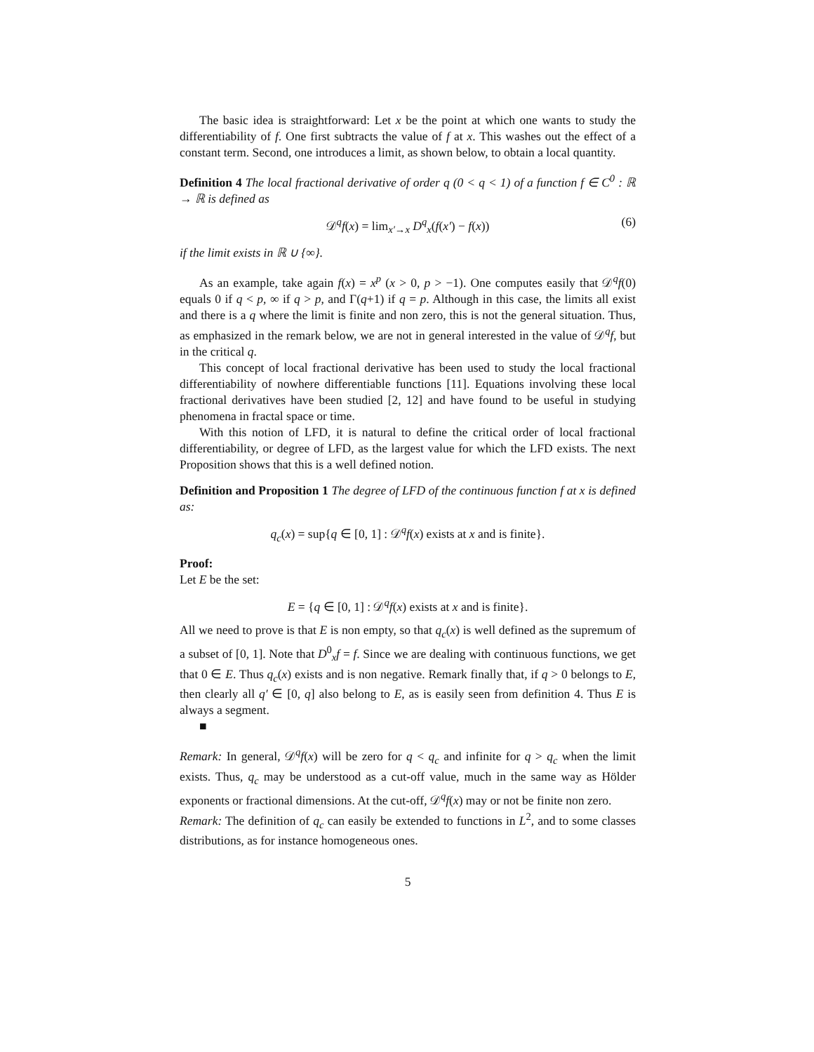The basic idea is straightforward: Let x be the point at which one wants to study the differentiability of f. One first subtracts the value of f at x. This washes out the effect of a constant term. Second, one introduces a limit, as shown below, to obtain a local quantity.
Definition 4 The local fractional derivative of order q (0 < q < 1) of a function f ∈ C<sup>0</sup> : ℝ → ℝ is defined as
𝒟<sup>q</sup>f(x) = lim<sub>x′→x</sub> D<sup>q</sup><sub>x</sub>(f(x′) − f(x)) (6)
if the limit exists in ℝ ∪ {∞}.
As an example, take again f(x) = x<sup>p</sup> (x > 0, p > −1). One computes easily that 𝒟<sup>q</sup>f(0) equals 0 if q < p, ∞ if q > p, and Γ(q+1) if q = p. Although in this case, the limits all exist and there is a q where the limit is finite and non zero, this is not the general situation. Thus, as emphasized in the remark below, we are not in general interested in the value of 𝒟<sup>q</sup>f, but in the critical q.
This concept of local fractional derivative has been used to study the local fractional differentiability of nowhere differentiable functions [11]. Equations involving these local fractional derivatives have been studied [2, 12] and have found to be useful in studying phenomena in fractal space or time.
With this notion of LFD, it is natural to define the critical order of local fractional differentiability, or degree of LFD, as the largest value for which the LFD exists. The next Proposition shows that this is a well defined notion.
Definition and Proposition 1 The degree of LFD of the continuous function f at x is defined as:
q<sub>c</sub>(x) = sup{q ∈ [0, 1] : 𝒟<sup>q</sup>f(x) exists at x and is finite}.
Proof:
Let E be the set:
E = {q ∈ [0, 1] : 𝒟<sup>q</sup>f(x) exists at x and is finite}.
All we need to prove is that E is non empty, so that q<sub>c</sub>(x) is well defined as the supremum of a subset of [0, 1]. Note that D<sup>0</sup><sub>x</sub>f = f. Since we are dealing with continuous functions, we get that 0 ∈ E. Thus q<sub>c</sub>(x) exists and is non negative. Remark finally that, if q > 0 belongs to E, then clearly all q′ ∈ [0, q] also belong to E, as is easily seen from definition 4. Thus E is always a segment.
■
Remark: In general, 𝒟<sup>q</sup>f(x) will be zero for q < q<sub>c</sub> and infinite for q > q<sub>c</sub> when the limit exists. Thus, q<sub>c</sub> may be understood as a cut-off value, much in the same way as Hölder exponents or fractional dimensions. At the cut-off, 𝒟<sup>q</sup>f(x) may or not be finite non zero.
Remark: The definition of q<sub>c</sub> can easily be extended to functions in L<sup>2</sup>, and to some classes distributions, as for instance homogeneous ones.
5